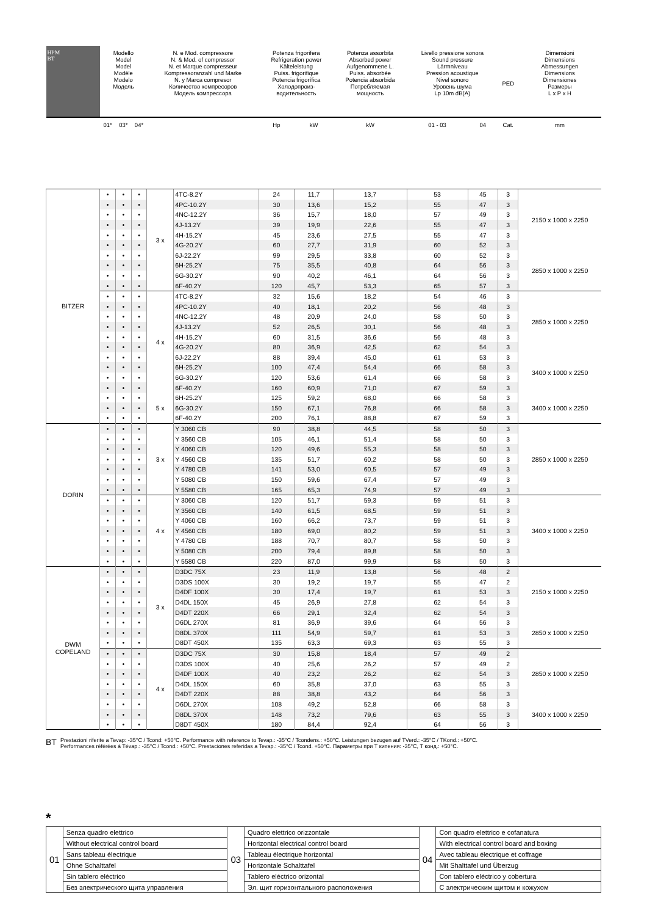| HPM BT | Modello Model Model Modèle Modelo Модель | | | N. e Mod. compressore N. & Mod. of compressor N. et Marque compresseur Kompressoranzahl und Marke N. y Marca compresor Количество компресоров Модель компрессора | | Potenza frigorifera Refrigeration power Kälteleistung Puiss. frigorifique Potencia frigorífica Холодопроиз- водительность | | Potenza assorbita Absorbed power Aufgenommene L. Puiss. absorbée Potencia absorbida Потребляемая мощность | Livello pressione sonora Sound pressure Lärmniveau Pression acoustique Nivel sonoro Уровень шума Lp 10m dB(A) | | PED | Dimensioni Dimensions Abmessungen Dimensions Dimensiones Размеры L x P x H |
| --- | --- | --- | --- | --- | --- | --- | --- | --- | --- | --- | --- | --- |
| | 01* | 03* | 04* | | | Hp | kW | kW | 01 - 03 | 04 | Cat. | mm |
| BITZER | • | • | • | 3 x | 4TC-8.2Y | 24 | 11,7 | 13,7 | 53 | 45 | 3 | 2150 x 1000 x 2250 |
| | • | • | • | | 4PC-10.2Y | 30 | 13,6 | 15,2 | 55 | 47 | 3 | |
| | • | • | • | | 4NC-12.2Y | 36 | 15,7 | 18,0 | 57 | 49 | 3 | |
| | • | • | • | | 4J-13.2Y | 39 | 19,9 | 22,6 | 55 | 47 | 3 | |
| | • | • | • | | 4H-15.2Y | 45 | 23,6 | 27,5 | 55 | 47 | 3 | |
| | • | • | • | | 4G-20.2Y | 60 | 27,7 | 31,9 | 60 | 52 | 3 | |
| | • | • | • | | 6J-22.2Y | 99 | 29,5 | 33,8 | 60 | 52 | 3 | 2850 x 1000 x 2250 |
| | • | • | • | | 6H-25.2Y | 75 | 35,5 | 40,8 | 64 | 56 | 3 | |
| | • | • | • | | 6G-30.2Y | 90 | 40,2 | 46,1 | 64 | 56 | 3 | |
| | • | • | • | | 6F-40.2Y | 120 | 45,7 | 53,3 | 65 | 57 | 3 | |
| | • | • | • | 4 x | 4TC-8.2Y | 32 | 15,6 | 18,2 | 54 | 46 | 3 | 2850 x 1000 x 2250 |
| | • | • | • | | 4PC-10.2Y | 40 | 18,1 | 20,2 | 56 | 48 | 3 | |
| | • | • | • | | 4NC-12.2Y | 48 | 20,9 | 24,0 | 58 | 50 | 3 | |
| | • | • | • | | 4J-13.2Y | 52 | 26,5 | 30,1 | 56 | 48 | 3 | |
| | • | • | • | | 4H-15.2Y | 60 | 31,5 | 36,6 | 56 | 48 | 3 | |
| | • | • | • | | 4G-20.2Y | 80 | 36,9 | 42,5 | 62 | 54 | 3 | |
| | • | • | • | | 6J-22.2Y | 88 | 39,4 | 45,0 | 61 | 53 | 3 | 3400 x 1000 x 2250 |
| | • | • | • | | 6H-25.2Y | 100 | 47,4 | 54,4 | 66 | 58 | 3 | |
| | • | • | • | | 6G-30.2Y | 120 | 53,6 | 61,4 | 66 | 58 | 3 | |
| | • | • | • | | 6F-40.2Y | 160 | 60,9 | 71,0 | 67 | 59 | 3 | |
| | • | • | • | 5 x | 6H-25.2Y | 125 | 59,2 | 68,0 | 66 | 58 | 3 | 3400 x 1000 x 2250 |
| | • | • | • | | 6G-30.2Y | 150 | 67,1 | 76,8 | 66 | 58 | 3 | |
| | • | • | • | | 6F-40.2Y | 200 | 76,1 | 88,8 | 67 | 59 | 3 | |
| DORIN | • | • | • | 3 x | Y 3060 CB | 90 | 38,8 | 44,5 | 58 | 50 | 3 | 2850 x 1000 x 2250 |
| | • | • | • | | Y 3560 CB | 105 | 46,1 | 51,4 | 58 | 50 | 3 | |
| | • | • | • | | Y 4060 CB | 120 | 49,6 | 55,3 | 58 | 50 | 3 | |
| | • | • | • | | Y 4560 CB | 135 | 51,7 | 60,2 | 58 | 50 | 3 | |
| | • | • | • | | Y 4780 CB | 141 | 53,0 | 60,5 | 57 | 49 | 3 | |
| | • | • | • | | Y 5080 CB | 150 | 59,6 | 67,4 | 57 | 49 | 3 | |
| | • | • | • | | Y 5580 CB | 165 | 65,3 | 74,9 | 57 | 49 | 3 | |
| | • | • | • | 4 x | Y 3060 CB | 120 | 51,7 | 59,3 | 59 | 51 | 3 | 3400 x 1000 x 2250 |
| | • | • | • | | Y 3560 CB | 140 | 61,5 | 68,5 | 59 | 51 | 3 | |
| | • | • | • | | Y 4060 CB | 160 | 66,2 | 73,7 | 59 | 51 | 3 | |
| | • | • | • | | Y 4560 CB | 180 | 69,0 | 80,2 | 59 | 51 | 3 | |
| | • | • | • | | Y 4780 CB | 188 | 70,7 | 80,7 | 58 | 50 | 3 | |
| | • | • | • | | Y 5080 CB | 200 | 79,4 | 89,8 | 58 | 50 | 3 | |
| | • | • | • | | Y 5580 CB | 220 | 87,0 | 99,9 | 58 | 50 | 3 | |
| DWM COPELAND | • | • | • | 3 x | D3DC 75X | 23 | 11,9 | 13,8 | 56 | 48 | 2 | 2150 x 1000 x 2250 |
| | • | • | • | | D3DS 100X | 30 | 19,2 | 19,7 | 55 | 47 | 2 | |
| | • | • | • | | D4DF 100X | 30 | 17,4 | 19,7 | 61 | 53 | 3 | |
| | • | • | • | | D4DL 150X | 45 | 26,9 | 27,8 | 62 | 54 | 3 | |
| | • | • | • | | D4DT 220X | 66 | 29,1 | 32,4 | 62 | 54 | 3 | |
| | • | • | • | | D6DL 270X | 81 | 36,9 | 39,6 | 64 | 56 | 3 | 2850 x 1000 x 2250 |
| | • | • | • | | D8DL 370X | 111 | 54,9 | 59,7 | 61 | 53 | 3 | |
| | • | • | • | | D8DT 450X | 135 | 63,3 | 69,3 | 63 | 55 | 3 | |
| | • | • | • | 4 x | D3DC 75X | 30 | 15,8 | 18,4 | 57 | 49 | 2 | 2850 x 1000 x 2250 |
| | • | • | • | | D3DS 100X | 40 | 25,6 | 26,2 | 57 | 49 | 2 | |
| | • | • | • | | D4DF 100X | 40 | 23,2 | 26,2 | 62 | 54 | 3 | |
| | • | • | • | | D4DL 150X | 60 | 35,8 | 37,0 | 63 | 55 | 3 | |
| | • | • | • | | D4DT 220X | 88 | 38,8 | 43,2 | 64 | 56 | 3 | |
| | • | • | • | | D6DL 270X | 108 | 49,2 | 52,8 | 66 | 58 | 3 | 3400 x 1000 x 2250 |
| | • | • | • | | D8DL 370X | 148 | 73,2 | 79,6 | 63 | 55 | 3 | |
| | • | • | • | | D8DT 450X | 180 | 84,4 | 92,4 | 64 | 56 | 3 | |
BT
Prestazioni riferite a Tevap: -35°C / Tcond: +50°C. Performance with reference to Tevap.: -35°C / Tcondens.: +50°C. Leistungen bezugen auf TVerd.: -35°C / TKond.: +50°C.
Performances référées à Tévap.: -35°C / Tcond.: +50°C. Prestaciones referidas a Tevap.: -35°C / Tcond. +50°C. Параметры при Т кипения: -35°C, Т конд.: +50°C.
*
| 01 | Senza quadro elettrico | 03 | Quadro elettrico orizzontale | 04 | Con quadro elettrico e cofanatura |
| | Without electrical control board | | Horizontal electrical control board | | With electrical control board and boxing |
| | Sans tableau électrique | | Tableau électrique horizontal | | Avec tableau électrique et coffrage |
| | Ohne Schalttafel | | Horizontale Schalttafel | | Mit Shalttafel und Überzug |
| | Sin tablero eléctrico | | Tablero eléctrico orizontal | | Con tablero eléctrico y cobertura |
| | Без электрического щита управления | | Эл. щит горизонтального расположения | | С электрическим щитом и кожухом |